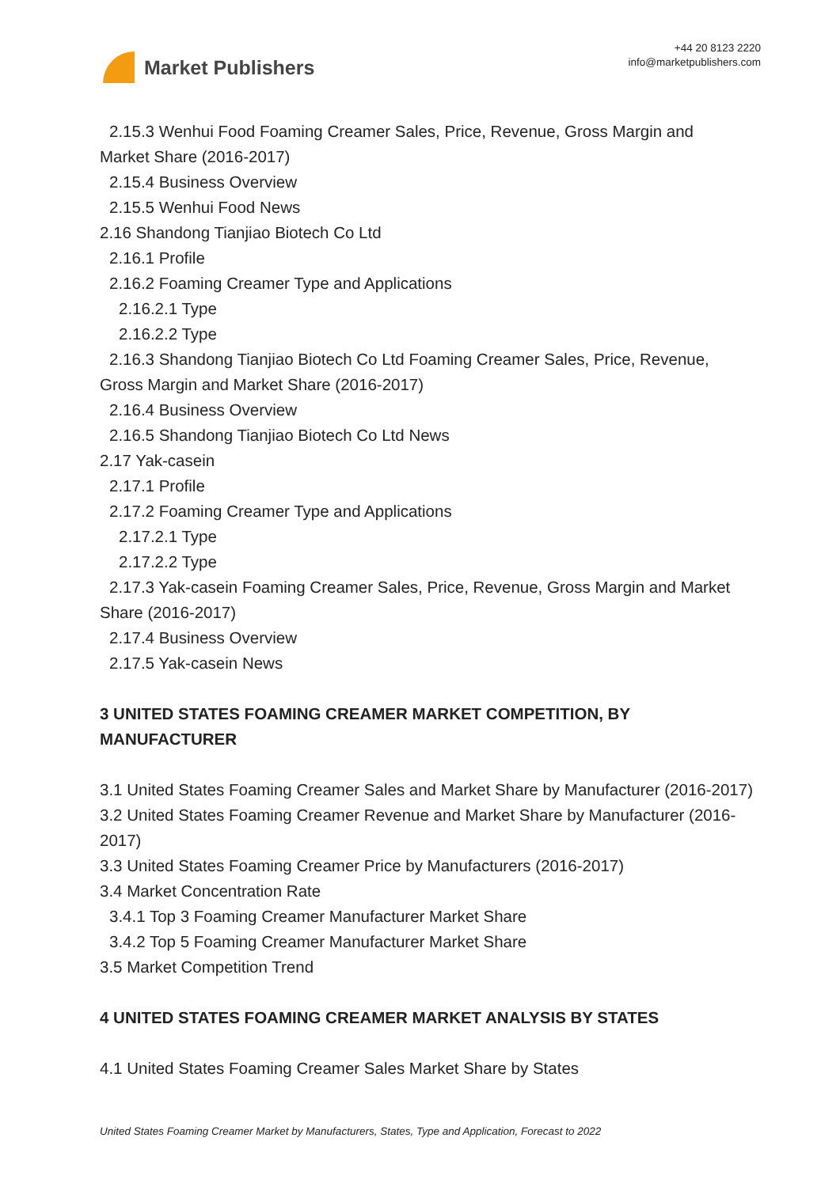Market Publishers
+44 20 8123 2220
info@marketpublishers.com
2.15.3 Wenhui Food Foaming Creamer Sales, Price, Revenue, Gross Margin and
Market Share (2016-2017)
2.15.4 Business Overview
2.15.5 Wenhui Food News
2.16 Shandong Tianjiao Biotech Co Ltd
2.16.1 Profile
2.16.2 Foaming Creamer Type and Applications
2.16.2.1 Type
2.16.2.2 Type
2.16.3 Shandong Tianjiao Biotech Co Ltd Foaming Creamer Sales, Price, Revenue,
Gross Margin and Market Share (2016-2017)
2.16.4 Business Overview
2.16.5 Shandong Tianjiao Biotech Co Ltd News
2.17 Yak-casein
2.17.1 Profile
2.17.2 Foaming Creamer Type and Applications
2.17.2.1 Type
2.17.2.2 Type
2.17.3 Yak-casein Foaming Creamer Sales, Price, Revenue, Gross Margin and Market
Share (2016-2017)
2.17.4 Business Overview
2.17.5 Yak-casein News
3 UNITED STATES FOAMING CREAMER MARKET COMPETITION, BY MANUFACTURER
3.1 United States Foaming Creamer Sales and Market Share by Manufacturer (2016-2017)
3.2 United States Foaming Creamer Revenue and Market Share by Manufacturer (2016-2017)
3.3 United States Foaming Creamer Price by Manufacturers (2016-2017)
3.4 Market Concentration Rate
3.4.1 Top 3 Foaming Creamer Manufacturer Market Share
3.4.2 Top 5 Foaming Creamer Manufacturer Market Share
3.5 Market Competition Trend
4 UNITED STATES FOAMING CREAMER MARKET ANALYSIS BY STATES
4.1 United States Foaming Creamer Sales Market Share by States
United States Foaming Creamer Market by Manufacturers, States, Type and Application, Forecast to 2022